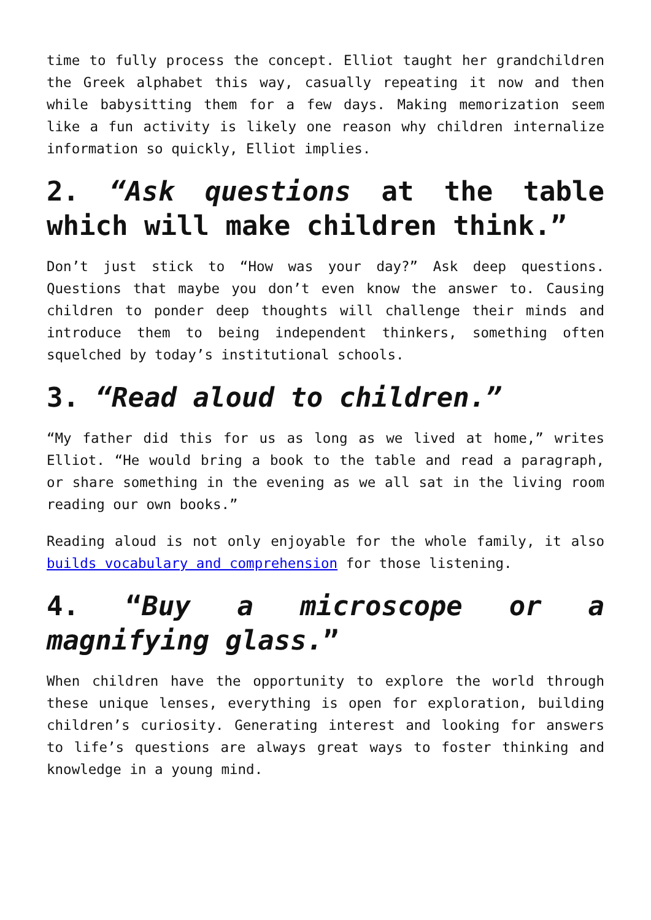time to fully process the concept. Elliot taught her grandchildren the Greek alphabet this way, casually repeating it now and then while babysitting them for a few days. Making memorization seem like a fun activity is likely one reason why children internalize information so quickly, Elliot implies.
2. “Ask questions at the table which will make children think.”
Don’t just stick to “How was your day?” Ask deep questions. Questions that maybe you don’t even know the answer to. Causing children to ponder deep thoughts will challenge their minds and introduce them to being independent thinkers, something often squelched by today’s institutional schools.
3. “Read aloud to children.”
“My father did this for us as long as we lived at home,” writes Elliot. “He would bring a book to the table and read a paragraph, or share something in the evening as we all sat in the living room reading our own books.”
Reading aloud is not only enjoyable for the whole family, it also builds vocabulary and comprehension for those listening.
4. “Buy a microscope or a magnifying glass.”
When children have the opportunity to explore the world through these unique lenses, everything is open for exploration, building children’s curiosity. Generating interest and looking for answers to life’s questions are always great ways to foster thinking and knowledge in a young mind.